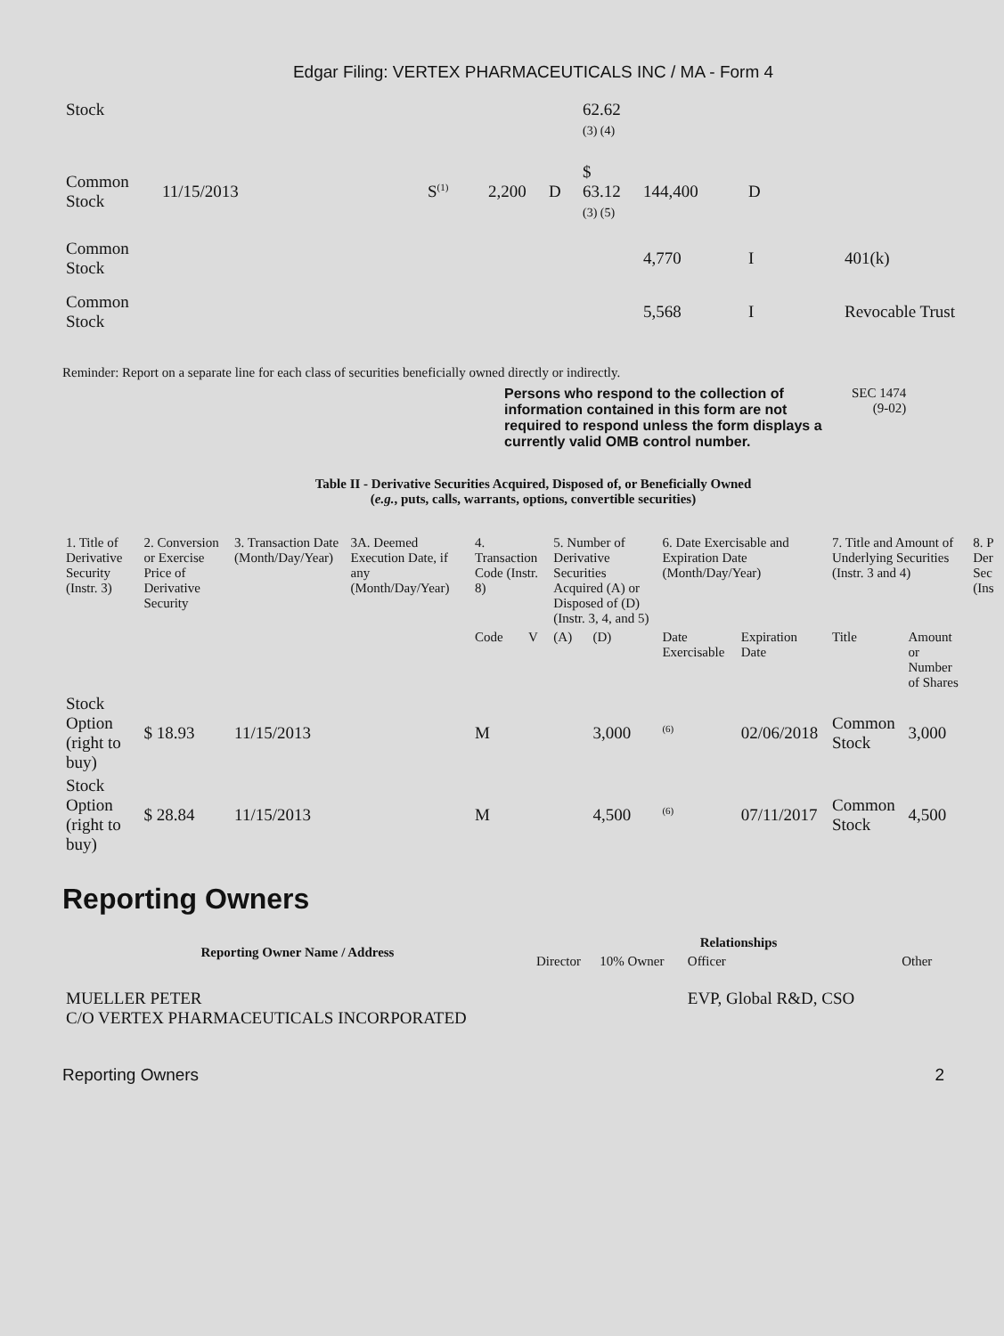Edgar Filing: VERTEX PHARMACEUTICALS INC / MA - Form 4
| Stock | | | | | 62.62 (3) (4) | | | |
| Common Stock | 11/15/2013 | S<sup>(1)</sup> | 2,200 | D | $ 63.12 (3) (5) | 144,400 | D | |
| Common Stock | | | | | | 4,770 | I | 401(k) |
| Common Stock | | | | | | 5,568 | I | Revocable Trust |
Reminder: Report on a separate line for each class of securities beneficially owned directly or indirectly.
Persons who respond to the collection of information contained in this form are not required to respond unless the form displays a currently valid OMB control number.
SEC 1474
(9-02)
Table II - Derivative Securities Acquired, Disposed of, or Beneficially Owned
(e.g., puts, calls, warrants, options, convertible securities)
| 1. Title of Derivative Security (Instr. 3) | 2. Conversion or Exercise Price of Derivative Security | 3. Transaction Date (Month/Day/Year) | 3A. Deemed Execution Date, if any (Month/Day/Year) | 4. Transaction Code (Instr. 8) | | 5. Number of Derivative Securities Acquired (A) or Disposed of (D) (Instr. 3, 4, and 5) | | 6. Date Exercisable and Expiration Date (Month/Day/Year) | | 7. Title and Amount of Underlying Securities (Instr. 3 and 4) | | 8. P Der Sec (Ins |
| --- | --- | --- | --- | --- | --- | --- | --- | --- | --- | --- | --- | --- |
| | | | | Code | V | (A) | (D) | Date Exercisable | Expiration Date | Title | Amount or Number of Shares | |
| Stock Option (right to buy) | $ 18.93 | 11/15/2013 | | M | | | 3,000 | <sup>(6)</sup> | 02/06/2018 | Common Stock | 3,000 | |
| Stock Option (right to buy) | $ 28.84 | 11/15/2013 | | M | | | 4,500 | <sup>(6)</sup> | 07/11/2017 | Common Stock | 4,500 | |
Reporting Owners
| Reporting Owner Name / Address | Relationships | | | |
| --- | --- | --- | --- | --- |
| | Director | 10% Owner | Officer | Other |
| MUELLER PETER C/O VERTEX PHARMACEUTICALS INCORPORATED | | | EVP, Global R&D, CSO | |
Reporting Owners 2